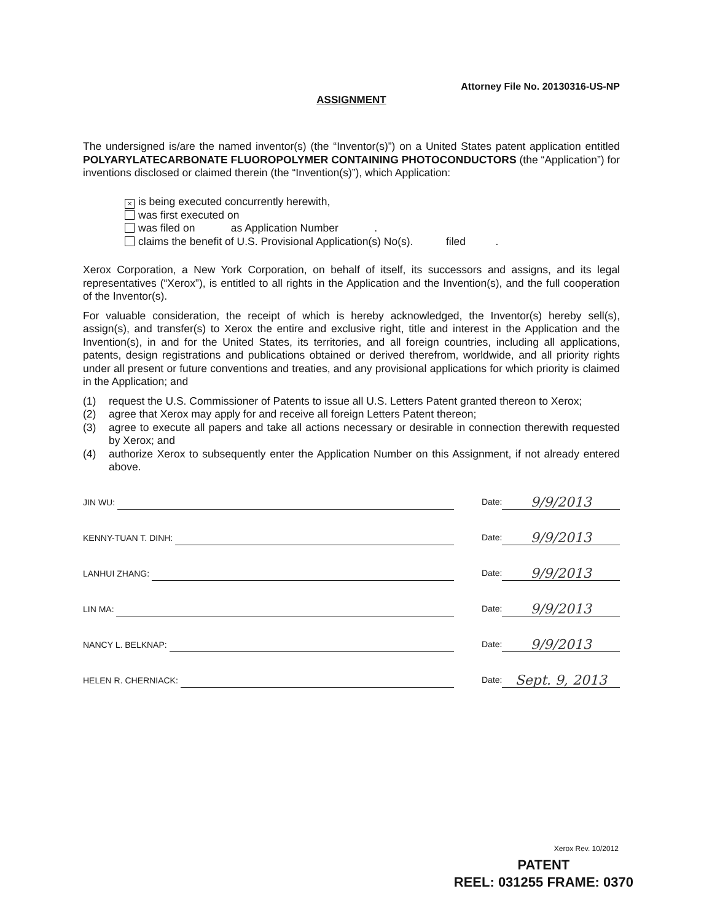Attorney File No. 20130316-US-NP
ASSIGNMENT
The undersigned is/are the named inventor(s) (the “Inventor(s)”) on a United States patent application entitled POLYARYLATECARBONATE FLUOROPOLYMER CONTAINING PHOTOCONDUCTORS (the “Application”) for inventions disclosed or claimed therein (the “Invention(s)”), which Application:
× is being executed concurrently herewith,
was first executed on
was filed on as Application Number .
claims the benefit of U.S. Provisional Application(s) No(s). filed .
Xerox Corporation, a New York Corporation, on behalf of itself, its successors and assigns, and its legal representatives (“Xerox”), is entitled to all rights in the Application and the Invention(s), and the full cooperation of the Inventor(s).
For valuable consideration, the receipt of which is hereby acknowledged, the Inventor(s) hereby sell(s), assign(s), and transfer(s) to Xerox the entire and exclusive right, title and interest in the Application and the Invention(s), in and for the United States, its territories, and all foreign countries, including all applications, patents, design registrations and publications obtained or derived therefrom, worldwide, and all priority rights under all present or future conventions and treaties, and any provisional applications for which priority is claimed in the Application; and
(1) request the U.S. Commissioner of Patents to issue all U.S. Letters Patent granted thereon to Xerox;
(2) agree that Xerox may apply for and receive all foreign Letters Patent thereon;
(3) agree to execute all papers and take all actions necessary or desirable in connection therewith requested by Xerox; and
(4) authorize Xerox to subsequently enter the Application Number on this Assignment, if not already entered above.
JIN WU:
Date: 9/9/2013
KENNY-TUAN T. DINH:
Date: 9/9/2013
LANHUI ZHANG:
Date: 9/9/2013
LIN MA:
Date: 9/9/2013
NANCY L. BELKNAP:
Date: 9/9/2013
HELEN R. CHERNIACK:
Date: Sept. 9, 2013
Xerox Rev. 10/2012
PATENT
REEL: 031255 FRAME: 0370